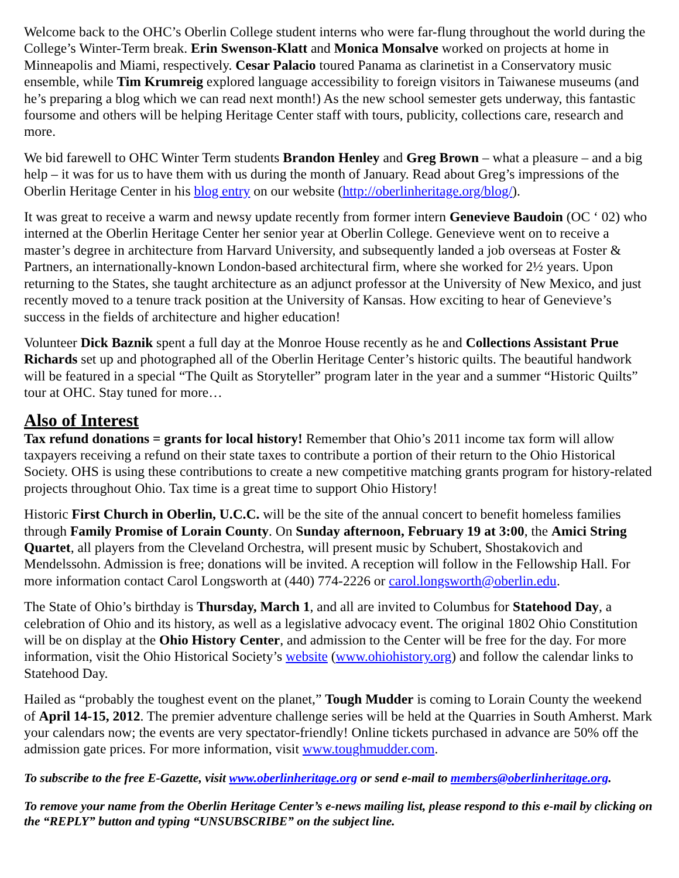Welcome back to the OHC’s Oberlin College student interns who were far-flung throughout the world during the College’s Winter-Term break. Erin Swenson-Klatt and Monica Monsalve worked on projects at home in Minneapolis and Miami, respectively. Cesar Palacio toured Panama as clarinetist in a Conservatory music ensemble, while Tim Krumreig explored language accessibility to foreign visitors in Taiwanese museums (and he’s preparing a blog which we can read next month!) As the new school semester gets underway, this fantastic foursome and others will be helping Heritage Center staff with tours, publicity, collections care, research and more.
We bid farewell to OHC Winter Term students Brandon Henley and Greg Brown – what a pleasure – and a big help – it was for us to have them with us during the month of January. Read about Greg’s impressions of the Oberlin Heritage Center in his blog entry on our website (http://oberlinheritage.org/blog/).
It was great to receive a warm and newsy update recently from former intern Genevieve Baudoin (OC ‘ 02) who interned at the Oberlin Heritage Center her senior year at Oberlin College. Genevieve went on to receive a master’s degree in architecture from Harvard University, and subsequently landed a job overseas at Foster & Partners, an internationally-known London-based architectural firm, where she worked for 2½ years. Upon returning to the States, she taught architecture as an adjunct professor at the University of New Mexico, and just recently moved to a tenure track position at the University of Kansas. How exciting to hear of Genevieve’s success in the fields of architecture and higher education!
Volunteer Dick Baznik spent a full day at the Monroe House recently as he and Collections Assistant Prue Richards set up and photographed all of the Oberlin Heritage Center’s historic quilts. The beautiful handwork will be featured in a special “The Quilt as Storyteller” program later in the year and a summer “Historic Quilts” tour at OHC. Stay tuned for more…
Also of Interest
Tax refund donations = grants for local history! Remember that Ohio’s 2011 income tax form will allow taxpayers receiving a refund on their state taxes to contribute a portion of their return to the Ohio Historical Society. OHS is using these contributions to create a new competitive matching grants program for history-related projects throughout Ohio. Tax time is a great time to support Ohio History!
Historic First Church in Oberlin, U.C.C. will be the site of the annual concert to benefit homeless families through Family Promise of Lorain County. On Sunday afternoon, February 19 at 3:00, the Amici String Quartet, all players from the Cleveland Orchestra, will present music by Schubert, Shostakovich and Mendelssohn. Admission is free; donations will be invited. A reception will follow in the Fellowship Hall. For more information contact Carol Longsworth at (440) 774-2226 or carol.longsworth@oberlin.edu.
The State of Ohio’s birthday is Thursday, March 1, and all are invited to Columbus for Statehood Day, a celebration of Ohio and its history, as well as a legislative advocacy event. The original 1802 Ohio Constitution will be on display at the Ohio History Center, and admission to the Center will be free for the day. For more information, visit the Ohio Historical Society’s website (www.ohiohistory.org) and follow the calendar links to Statehood Day.
Hailed as “probably the toughest event on the planet,” Tough Mudder is coming to Lorain County the weekend of April 14-15, 2012. The premier adventure challenge series will be held at the Quarries in South Amherst. Mark your calendars now; the events are very spectator-friendly! Online tickets purchased in advance are 50% off the admission gate prices. For more information, visit www.toughmudder.com.
To subscribe to the free E-Gazette, visit www.oberlinheritage.org or send e-mail to members@oberlinheritage.org.
To remove your name from the Oberlin Heritage Center’s e-news mailing list, please respond to this e-mail by clicking on the “REPLY” button and typing “UNSUBSCRIBE” on the subject line.